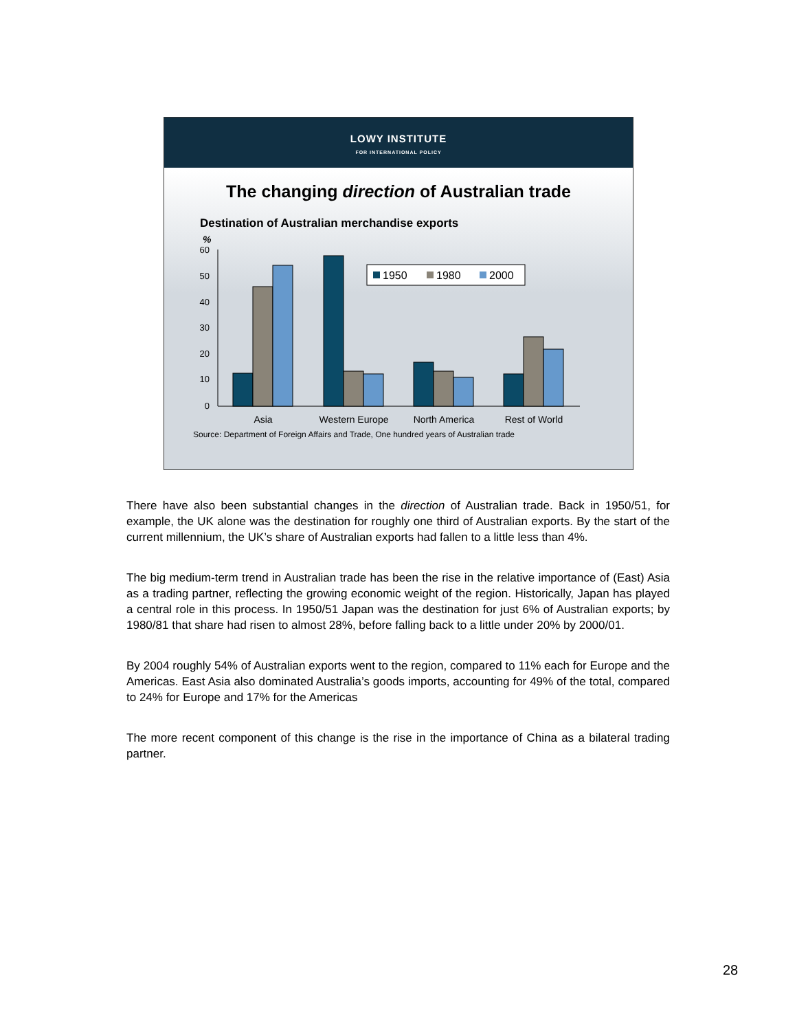LOWY INSTITUTE
FOR INTERNATIONAL POLICY
The changing direction of Australian trade
Destination of Australian merchandise exports
%
60
50
40
30
20
10
0
1950
1980
2000
Asia
Western Europe
North America
Rest of World
Source: Department of Foreign Affairs and Trade, One hundred years of Australian trade
There have also been substantial changes in the direction of Australian trade. Back in 1950/51, for example, the UK alone was the destination for roughly one third of Australian exports. By the start of the current millennium, the UK’s share of Australian exports had fallen to a little less than 4%.
The big medium-term trend in Australian trade has been the rise in the relative importance of (East) Asia as a trading partner, reflecting the growing economic weight of the region. Historically, Japan has played a central role in this process. In 1950/51 Japan was the destination for just 6% of Australian exports; by 1980/81 that share had risen to almost 28%, before falling back to a little under 20% by 2000/01.
By 2004 roughly 54% of Australian exports went to the region, compared to 11% each for Europe and the Americas. East Asia also dominated Australia’s goods imports, accounting for 49% of the total, compared to 24% for Europe and 17% for the Americas
The more recent component of this change is the rise in the importance of China as a bilateral trading partner.
28